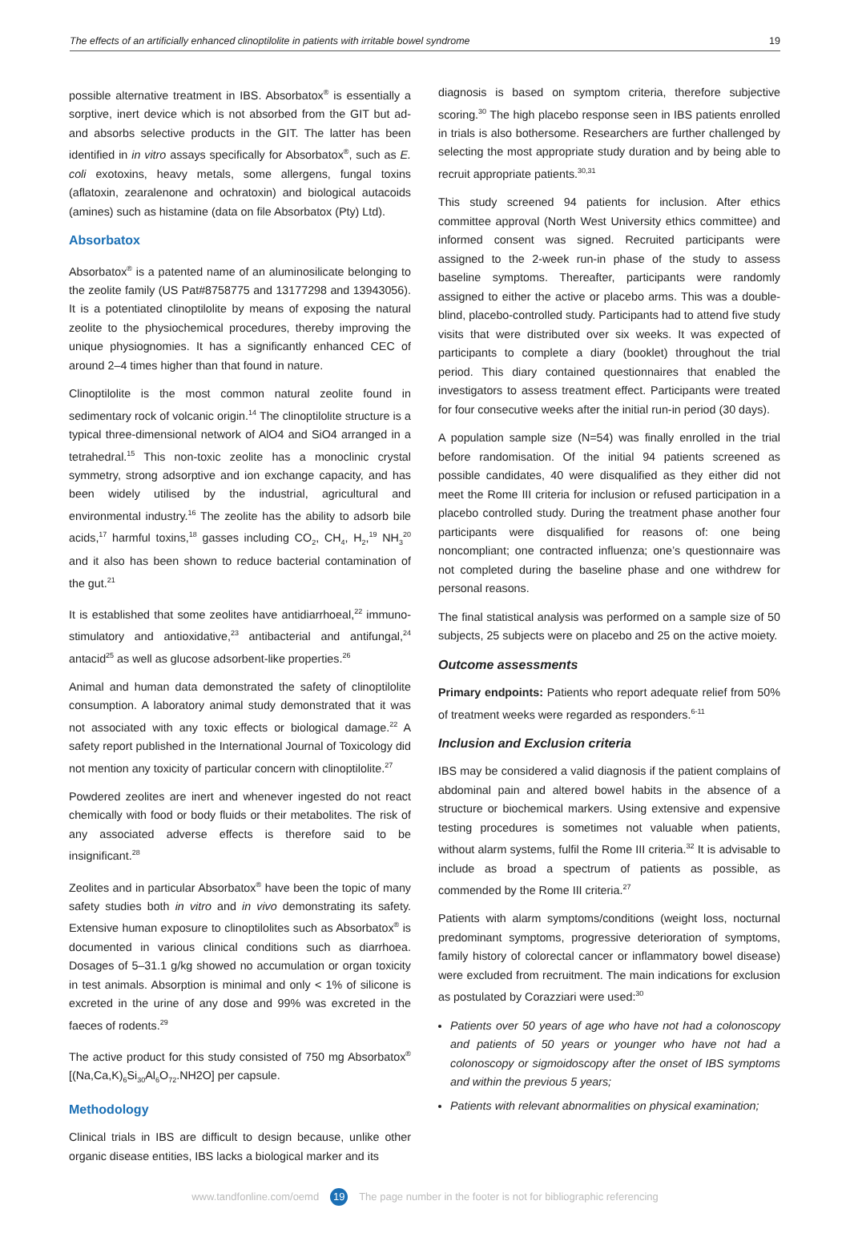The effects of an artificially enhanced clinoptilolite in patients with irritable bowel syndrome 19
possible alternative treatment in IBS. Absorbatox<sup>®</sup> is essentially a sorptive, inert device which is not absorbed from the GIT but ad- and absorbs selective products in the GIT. The latter has been identified in in vitro assays specifically for Absorbatox<sup>®</sup>, such as E. coli exotoxins, heavy metals, some allergens, fungal toxins (aflatoxin, zearalenone and ochratoxin) and biological autacoids (amines) such as histamine (data on file Absorbatox (Pty) Ltd).
Absorbatox
Absorbatox<sup>®</sup> is a patented name of an aluminosilicate belonging to the zeolite family (US Pat#8758775 and 13177298 and 13943056). It is a potentiated clinoptilolite by means of exposing the natural zeolite to the physiochemical procedures, thereby improving the unique physiognomies. It has a significantly enhanced CEC of around 2–4 times higher than that found in nature.
Clinoptilolite is the most common natural zeolite found in sedimentary rock of volcanic origin.<sup>14</sup> The clinoptilolite structure is a typical three-dimensional network of AlO4 and SiO4 arranged in a tetrahedral.<sup>15</sup> This non-toxic zeolite has a monoclinic crystal symmetry, strong adsorptive and ion exchange capacity, and has been widely utilised by the industrial, agricultural and environmental industry.<sup>16</sup> The zeolite has the ability to adsorb bile acids,<sup>17</sup> harmful toxins,<sup>18</sup> gasses including CO<sub>2</sub>, CH<sub>4</sub>, H<sub>2</sub>,<sup>19</sup> NH<sub>3</sub><sup>20</sup> and it also has been shown to reduce bacterial contamination of the gut.<sup>21</sup>
It is established that some zeolites have antidiarrhoeal,<sup>22</sup> immuno­stimulatory and antioxidative,<sup>23</sup> antibacterial and antifungal,<sup>24</sup> antacid<sup>25</sup> as well as glucose adsorbent-like properties.<sup>26</sup>
Animal and human data demonstrated the safety of clinoptilolite consumption. A laboratory animal study demonstrated that it was not associated with any toxic effects or biological damage.<sup>22</sup> A safety report published in the International Journal of Toxicology did not mention any toxicity of particular concern with clinoptilolite.<sup>27</sup>
Powdered zeolites are inert and whenever ingested do not react chemically with food or body fluids or their metabolites. The risk of any associated adverse effects is therefore said to be insignificant.<sup>28</sup>
Zeolites and in particular Absorbatox<sup>®</sup> have been the topic of many safety studies both in vitro and in vivo demonstrating its safety. Extensive human exposure to clinoptilolites such as Absorbatox<sup>®</sup> is documented in various clinical conditions such as diarrhoea. Dosages of 5–31.1 g/kg showed no accumulation or organ toxicity in test animals. Absorption is minimal and only < 1% of silicone is excreted in the urine of any dose and 99% was excreted in the faeces of rodents.<sup>29</sup>
The active product for this study consisted of 750 mg Absorbatox<sup>®</sup> [(Na,Ca,K)<sub>6</sub>Si<sub>30</sub>Al<sub>6</sub>O<sub>72</sub>.NH2O] per capsule.
Methodology
Clinical trials in IBS are difficult to design because, unlike other organic disease entities, IBS lacks a biological marker and its
diagnosis is based on symptom criteria, therefore subjective scoring.<sup>30</sup> The high placebo response seen in IBS patients enrolled in trials is also bothersome. Researchers are further challenged by selecting the most appropriate study duration and by being able to recruit appropriate patients.<sup>30,31</sup>
This study screened 94 patients for inclusion. After ethics committee approval (North West University ethics committee) and informed consent was signed. Recruited participants were assigned to the 2-week run-in phase of the study to assess baseline symptoms. Thereafter, participants were randomly assigned to either the active or placebo arms. This was a double-blind, placebo-controlled study. Participants had to attend five study visits that were distributed over six weeks. It was expected of participants to complete a diary (booklet) throughout the trial period. This diary contained questionnaires that enabled the investigators to assess treatment effect. Participants were treated for four consecutive weeks after the initial run-in period (30 days).
A population sample size (N=54) was finally enrolled in the trial before randomisation. Of the initial 94 patients screened as possible candidates, 40 were disqualified as they either did not meet the Rome III criteria for inclusion or refused participation in a placebo controlled study. During the treatment phase another four participants were disqualified for reasons of: one being noncompliant; one contracted influenza; one’s questionnaire was not completed during the baseline phase and one withdrew for personal reasons.
The final statistical analysis was performed on a sample size of 50 subjects, 25 subjects were on placebo and 25 on the active moiety.
Outcome assessments
Primary endpoints: Patients who report adequate relief from 50% of treatment weeks were regarded as responders.<sup>6-11</sup>
Inclusion and Exclusion criteria
IBS may be considered a valid diagnosis if the patient complains of abdominal pain and altered bowel habits in the absence of a structure or biochemical markers. Using extensive and expensive testing procedures is sometimes not valuable when patients, without alarm systems, fulfil the Rome III criteria.<sup>32</sup> It is advisable to include as broad a spectrum of patients as possible, as commended by the Rome III criteria.<sup>27</sup>
Patients with alarm symptoms/conditions (weight loss, nocturnal predominant symptoms, progressive deterioration of symptoms, family history of colorectal cancer or inflammatory bowel disease) were excluded from recruitment. The main indications for exclusion as postulated by Corazziari were used:<sup>30</sup>
Patients over 50 years of age who have not had a colonoscopy and patients of 50 years or younger who have not had a colonoscopy or sigmoidoscopy after the onset of IBS symptoms and within the previous 5 years;
Patients with relevant abnormalities on physical examination;
www.tandfonline.com/oemd 19 The page number in the footer is not for bibliographic referencing